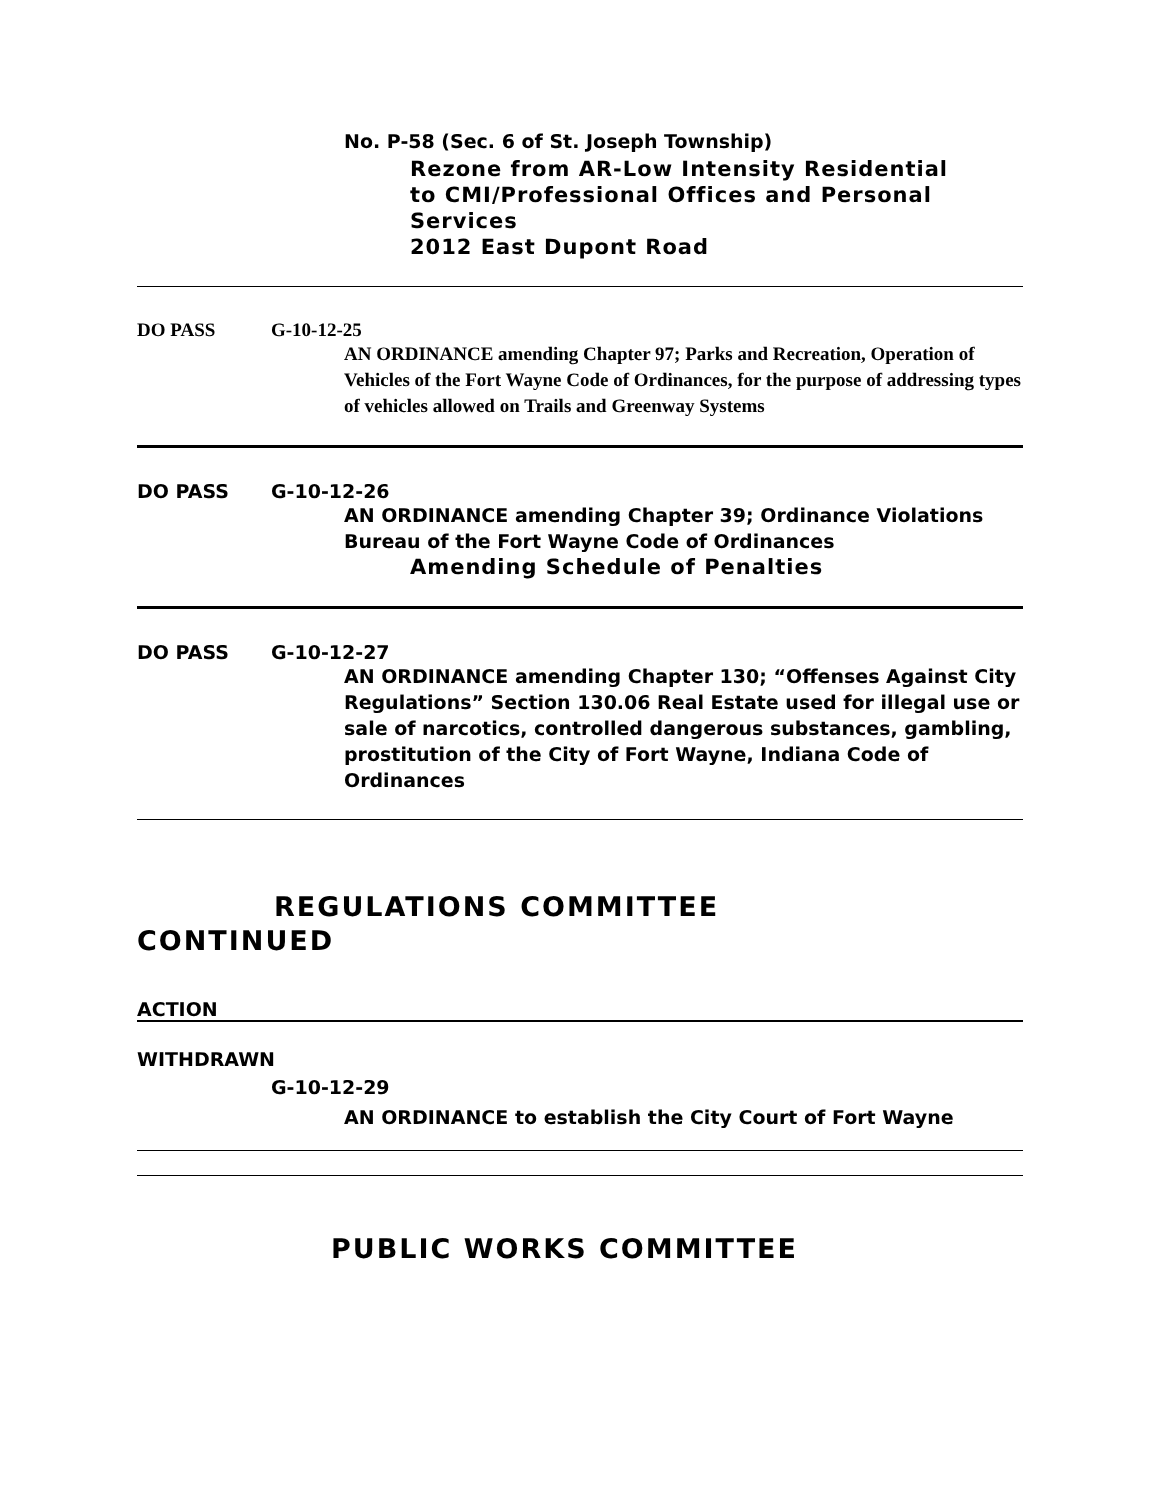No. P-58 (Sec. 6 of St. Joseph Township)
Rezone from AR-Low Intensity Residential
to CMI/Professional Offices and Personal
Services
2012 East Dupont Road
DO PASS G-10-12-25
AN ORDINANCE amending Chapter 97; Parks and Recreation, Operation of Vehicles of the Fort Wayne Code of Ordinances, for the purpose of addressing types of vehicles allowed on Trails and Greenway Systems
DO PASS G-10-12-26
AN ORDINANCE amending Chapter 39; Ordinance Violations Bureau of the Fort Wayne Code of Ordinances
Amending Schedule of Penalties
DO PASS G-10-12-27
AN ORDINANCE amending Chapter 130; “Offenses Against City Regulations” Section 130.06 Real Estate used for illegal use or sale of narcotics, controlled dangerous substances, gambling, prostitution of the City of Fort Wayne, Indiana Code of Ordinances
REGULATIONS COMMITTEE
CONTINUED
ACTION
WITHDRAWN
G-10-12-29
AN ORDINANCE to establish the City Court of Fort Wayne
PUBLIC WORKS COMMITTEE